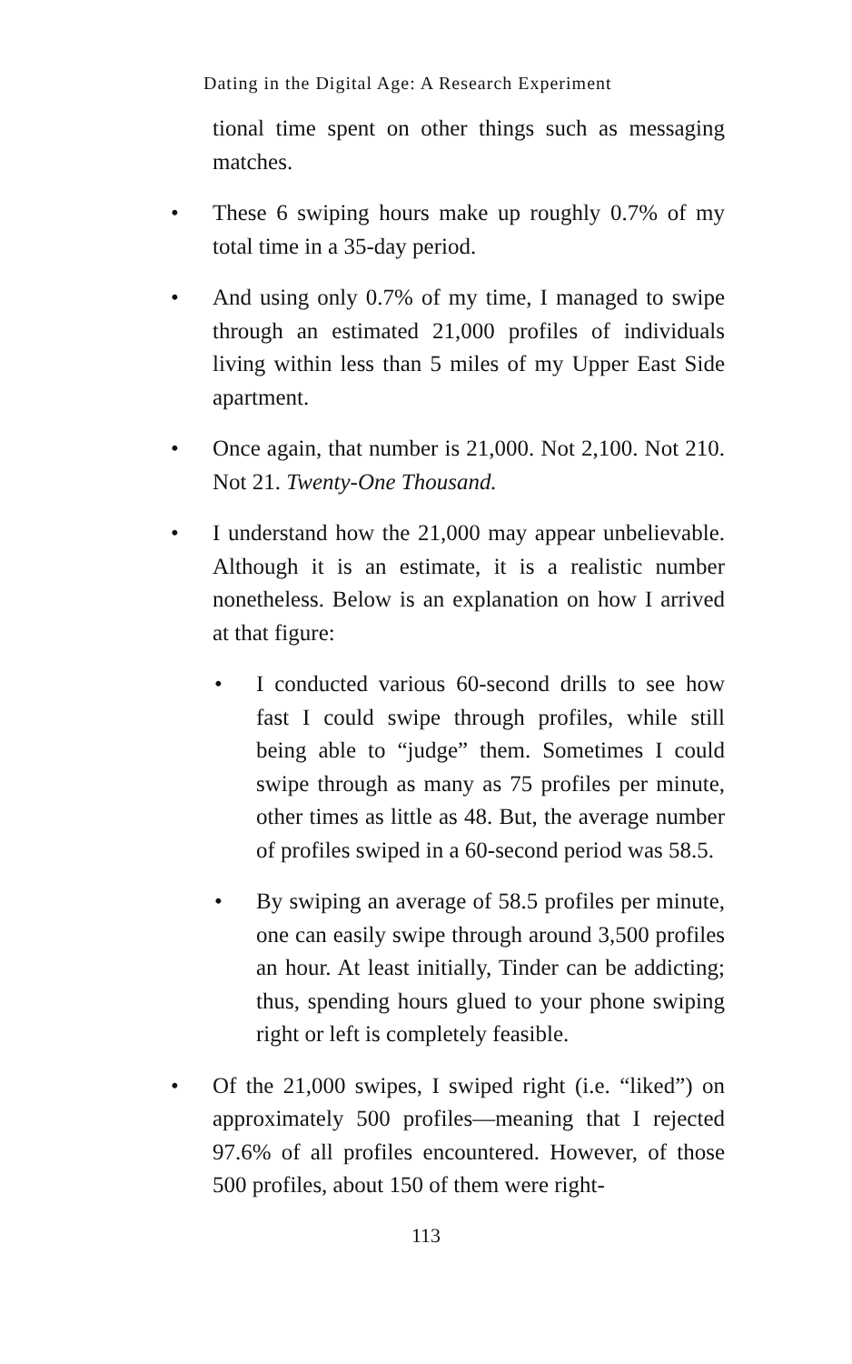Dating in the Digital Age: A Research Experiment
tional time spent on other things such as messaging matches.
• These 6 swiping hours make up roughly 0.7% of my total time in a 35-day period.
• And using only 0.7% of my time, I managed to swipe through an estimated 21,000 profiles of individuals living within less than 5 miles of my Upper East Side apartment.
• Once again, that number is 21,000. Not 2,100. Not 210. Not 21. Twenty-One Thousand.
• I understand how the 21,000 may appear unbelievable. Although it is an estimate, it is a realistic number nonetheless. Below is an explanation on how I arrived at that figure:
• I conducted various 60-second drills to see how fast I could swipe through profiles, while still being able to “judge” them. Sometimes I could swipe through as many as 75 profiles per minute, other times as little as 48. But, the average number of profiles swiped in a 60-second period was 58.5.
• By swiping an average of 58.5 profiles per minute, one can easily swipe through around 3,500 profiles an hour. At least initially, Tinder can be addicting; thus, spending hours glued to your phone swiping right or left is completely feasible.
• Of the 21,000 swipes, I swiped right (i.e. “liked”) on approximately 500 profiles—meaning that I rejected 97.6% of all profiles encountered. However, of those 500 profiles, about 150 of them were right-
113